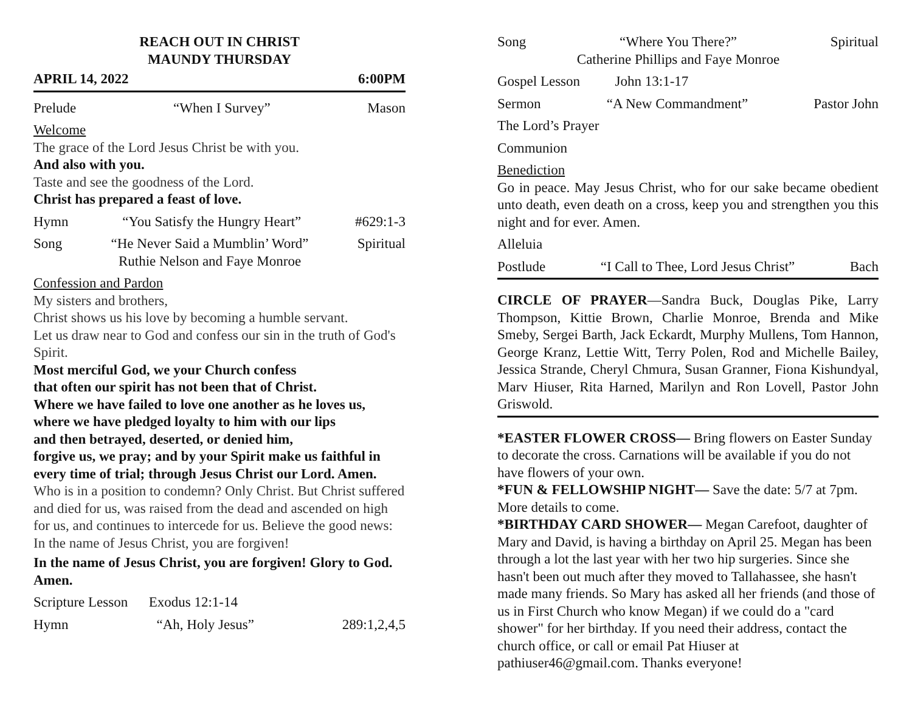REACH OUT IN CHRIST
MAUNDY THURSDAY
APRIL 14, 2022 6:00PM
Prelude “When I Survey” Mason
Welcome
The grace of the Lord Jesus Christ be with you.
And also with you.
Taste and see the goodness of the Lord.
Christ has prepared a feast of love.
Hymn “You Satisfy the Hungry Heart” #629:1-3
Song “He Never Said a Mumblin’ Word”
Ruthie Nelson and Faye Monroe Spiritual
Confession and Pardon
My sisters and brothers,
Christ shows us his love by becoming a humble servant.
Let us draw near to God and confess our sin in the truth of God's Spirit.
Most merciful God, we your Church confess
that often our spirit has not been that of Christ.
Where we have failed to love one another as he loves us,
where we have pledged loyalty to him with our lips
and then betrayed, deserted, or denied him,
forgive us, we pray; and by your Spirit make us faithful in every time of trial; through Jesus Christ our Lord. Amen.
Who is in a position to condemn? Only Christ. But Christ suffered and died for us, was raised from the dead and ascended on high for us, and continues to intercede for us. Believe the good news: In the name of Jesus Christ, you are forgiven!
In the name of Jesus Christ, you are forgiven! Glory to God. Amen.
Scripture Lesson Exodus 12:1-14
Hymn “Ah, Holy Jesus” 289:1,2,4,5
Song “Where You There?”
Catherine Phillips and Faye Monroe Spiritual
Gospel Lesson John 13:1-17
Sermon “A New Commandment” Pastor John
The Lord’s Prayer
Communion
Benediction
Go in peace. May Jesus Christ, who for our sake became obedient unto death, even death on a cross, keep you and strengthen you this night and for ever. Amen.
Alleluia
Postlude “I Call to Thee, Lord Jesus Christ” Bach
CIRCLE OF PRAYER—Sandra Buck, Douglas Pike, Larry Thompson, Kittie Brown, Charlie Monroe, Brenda and Mike Smeby, Sergei Barth, Jack Eckardt, Murphy Mullens, Tom Hannon, George Kranz, Lettie Witt, Terry Polen, Rod and Michelle Bailey, Jessica Strande, Cheryl Chmura, Susan Granner, Fiona Kishundyal, Marv Hiuser, Rita Harned, Marilyn and Ron Lovell, Pastor John Griswold.
*EASTER FLOWER CROSS— Bring flowers on Easter Sunday to decorate the cross. Carnations will be available if you do not have flowers of your own.
*FUN & FELLOWSHIP NIGHT— Save the date: 5/7 at 7pm. More details to come.
*BIRTHDAY CARD SHOWER— Megan Carefoot, daughter of Mary and David, is having a birthday on April 25. Megan has been through a lot the last year with her two hip surgeries. Since she hasn't been out much after they moved to Tallahassee, she hasn't made many friends. So Mary has asked all her friends (and those of us in First Church who know Megan) if we could do a "card shower" for her birthday. If you need their address, contact the church office, or call or email Pat Hiuser at pathiuser46@gmail.com. Thanks everyone!